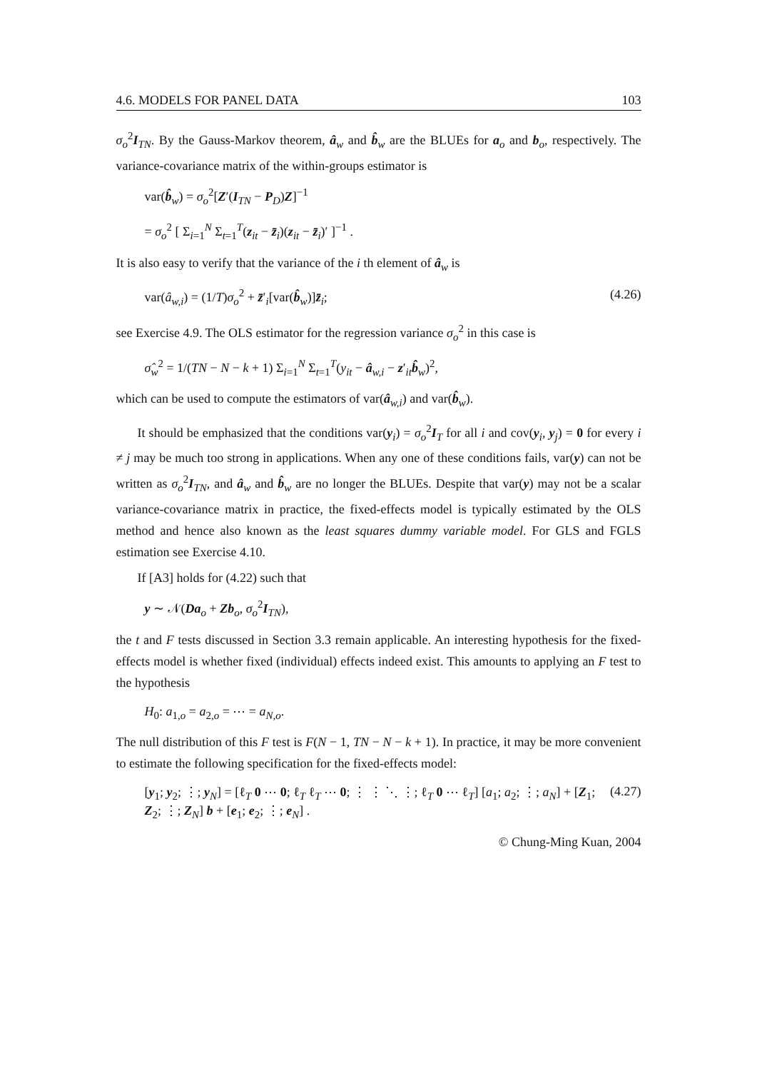4.6. MODELS FOR PANEL DATA 103
σ<sub>o</sub><sup>2</sup>I<sub>TN</sub>. By the Gauss-Markov theorem, â<sub>w</sub> and b̂<sub>w</sub> are the BLUEs for a<sub>o</sub> and b<sub>o</sub>, respectively. The variance-covariance matrix of the within-groups estimator is
var(b̂<sub>w</sub>) = σ<sub>o</sub><sup>2</sup>[Z′(I<sub>TN</sub> − P<sub>D</sub>)Z]<sup>−1</sup>
= σ<sub>o</sub><sup>2</sup> [ Σ<sub>i=1</sub><sup>N</sup> Σ<sub>t=1</sub><sup>T</sup>(z<sub>it</sub> − z̄<sub>i</sub>)(z<sub>it</sub> − z̄<sub>i</sub>)′ ]<sup>−1</sup> .
It is also easy to verify that the variance of the i th element of â<sub>w</sub> is
var(â<sub>w,i</sub>) = (1/T)σ<sub>o</sub><sup>2</sup> + z̄′<sub>i</sub>[var(b̂<sub>w</sub>)]z̄<sub>i</sub>; (4.26)
see Exercise 4.9. The OLS estimator for the regression variance σ<sub>o</sub><sup>2</sup> in this case is
σ̂<sub>w</sub><sup>2</sup> = 1/(TN − N − k + 1) Σ<sub>i=1</sub><sup>N</sup> Σ<sub>t=1</sub><sup>T</sup>(y<sub>it</sub> − â<sub>w,i</sub> − z′<sub>it</sub>b̂<sub>w</sub>)<sup>2</sup>,
which can be used to compute the estimators of var(â<sub>w,i</sub>) and var(b̂<sub>w</sub>).
It should be emphasized that the conditions var(y<sub>i</sub>) = σ<sub>o</sub><sup>2</sup>I<sub>T</sub> for all i and cov(y<sub>i</sub>, y<sub>j</sub>) = 0 for every i ≠ j may be much too strong in applications. When any one of these conditions fails, var(y) can not be written as σ<sub>o</sub><sup>2</sup>I<sub>TN</sub>, and â<sub>w</sub> and b̂<sub>w</sub> are no longer the BLUEs. Despite that var(y) may not be a scalar variance-covariance matrix in practice, the fixed-effects model is typically estimated by the OLS method and hence also known as the least squares dummy variable model. For GLS and FGLS estimation see Exercise 4.10.
If [A3] holds for (4.22) such that
y ∼ 𝒩(Da<sub>o</sub> + Zb<sub>o</sub>, σ<sub>o</sub><sup>2</sup>I<sub>TN</sub>),
the t and F tests discussed in Section 3.3 remain applicable. An interesting hypothesis for the fixed-effects model is whether fixed (individual) effects indeed exist. This amounts to applying an F test to the hypothesis
H<sub>0</sub>: a<sub>1,o</sub> = a<sub>2,o</sub> = ⋯ = a<sub>N,o</sub>.
The null distribution of this F test is F(N − 1, TN − N − k + 1). In practice, it may be more convenient to estimate the following specification for the fixed-effects model:
[y<sub>1</sub>; y<sub>2</sub>; ⋮; y<sub>N</sub>] = [ℓ<sub>T</sub> 0 ⋯ 0; ℓ<sub>T</sub> ℓ<sub>T</sub> ⋯ 0; ⋮ ⋮ ⋱ ⋮; ℓ<sub>T</sub> 0 ⋯ ℓ<sub>T</sub>] [a<sub>1</sub>; a<sub>2</sub>; ⋮; a<sub>N</sub>] + [Z<sub>1</sub>; Z<sub>2</sub>; ⋮; Z<sub>N</sub>] b + [e<sub>1</sub>; e<sub>2</sub>; ⋮; e<sub>N</sub>] . (4.27)
© Chung-Ming Kuan, 2004